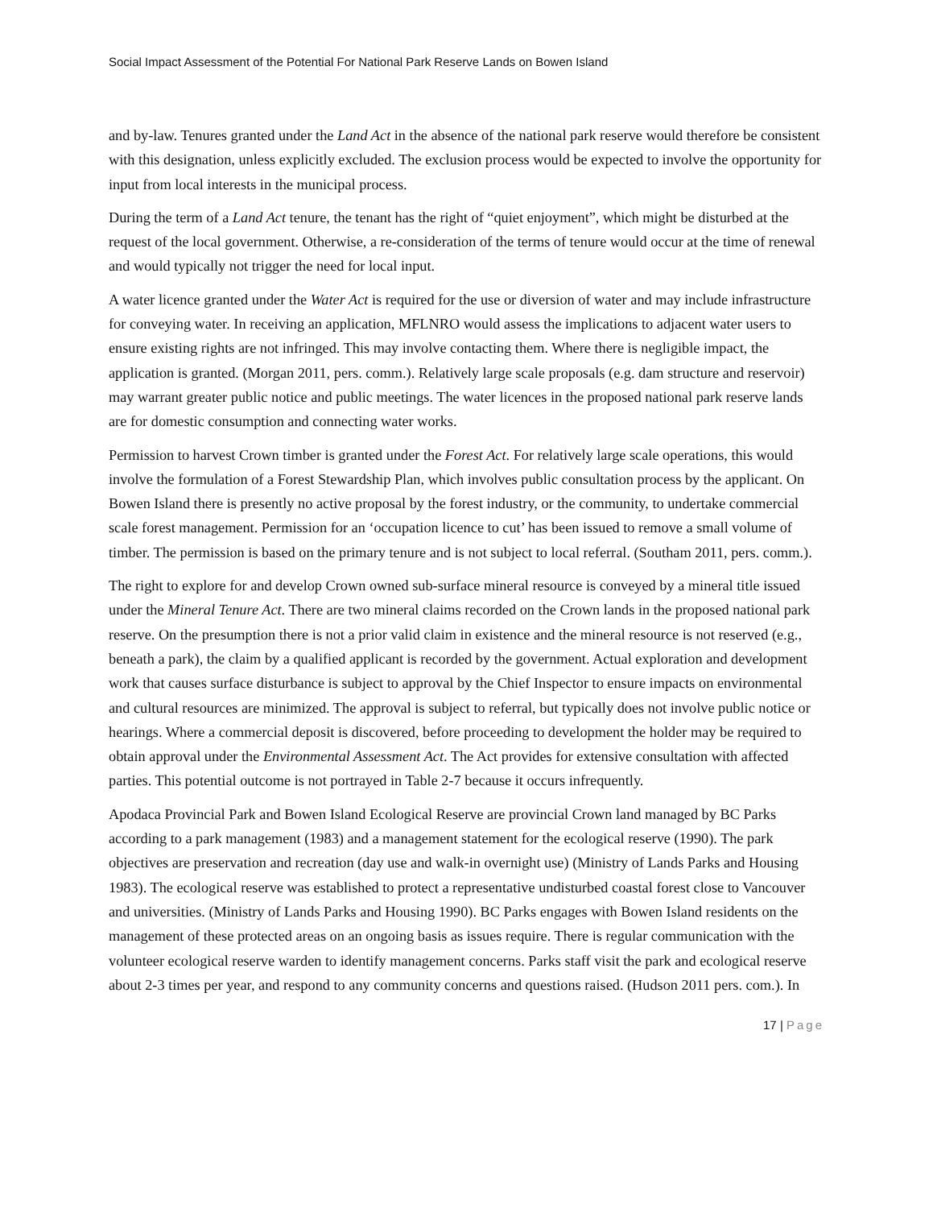Social Impact Assessment of the Potential For National Park Reserve Lands on Bowen Island
and by-law. Tenures granted under the Land Act in the absence of the national park reserve would therefore be consistent with this designation, unless explicitly excluded. The exclusion process would be expected to involve the opportunity for input from local interests in the municipal process.
During the term of a Land Act tenure, the tenant has the right of “quiet enjoyment”, which might be disturbed at the request of the local government. Otherwise, a re-consideration of the terms of tenure would occur at the time of renewal and would typically not trigger the need for local input.
A water licence granted under the Water Act is required for the use or diversion of water and may include infrastructure for conveying water. In receiving an application, MFLNRO would assess the implications to adjacent water users to ensure existing rights are not infringed. This may involve contacting them. Where there is negligible impact, the application is granted. (Morgan 2011, pers. comm.). Relatively large scale proposals (e.g. dam structure and reservoir) may warrant greater public notice and public meetings. The water licences in the proposed national park reserve lands are for domestic consumption and connecting water works.
Permission to harvest Crown timber is granted under the Forest Act. For relatively large scale operations, this would involve the formulation of a Forest Stewardship Plan, which involves public consultation process by the applicant. On Bowen Island there is presently no active proposal by the forest industry, or the community, to undertake commercial scale forest management. Permission for an ‘occupation licence to cut’ has been issued to remove a small volume of timber. The permission is based on the primary tenure and is not subject to local referral. (Southam 2011, pers. comm.).
The right to explore for and develop Crown owned sub-surface mineral resource is conveyed by a mineral title issued under the Mineral Tenure Act. There are two mineral claims recorded on the Crown lands in the proposed national park reserve. On the presumption there is not a prior valid claim in existence and the mineral resource is not reserved (e.g., beneath a park), the claim by a qualified applicant is recorded by the government. Actual exploration and development work that causes surface disturbance is subject to approval by the Chief Inspector to ensure impacts on environmental and cultural resources are minimized. The approval is subject to referral, but typically does not involve public notice or hearings. Where a commercial deposit is discovered, before proceeding to development the holder may be required to obtain approval under the Environmental Assessment Act. The Act provides for extensive consultation with affected parties. This potential outcome is not portrayed in Table 2-7 because it occurs infrequently.
Apodaca Provincial Park and Bowen Island Ecological Reserve are provincial Crown land managed by BC Parks according to a park management (1983) and a management statement for the ecological reserve (1990). The park objectives are preservation and recreation (day use and walk-in overnight use) (Ministry of Lands Parks and Housing 1983). The ecological reserve was established to protect a representative undisturbed coastal forest close to Vancouver and universities. (Ministry of Lands Parks and Housing 1990). BC Parks engages with Bowen Island residents on the management of these protected areas on an ongoing basis as issues require. There is regular communication with the volunteer ecological reserve warden to identify management concerns. Parks staff visit the park and ecological reserve about 2-3 times per year, and respond to any community concerns and questions raised. (Hudson 2011 pers. com.). In
17 | Page